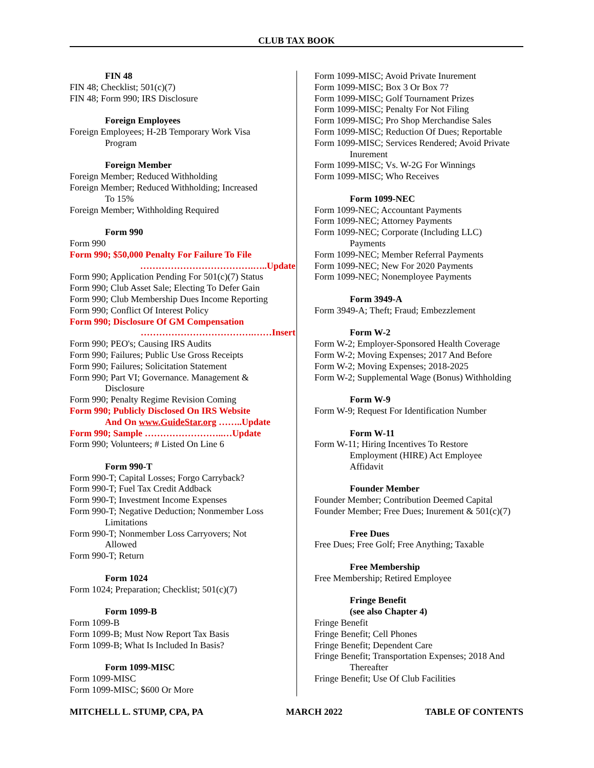CLUB TAX BOOK
FIN 48
FIN 48; Checklist; 501(c)(7)
FIN 48; Form 990; IRS Disclosure
Foreign Employees
Foreign Employees; H-2B Temporary Work Visa
Program
Foreign Member
Foreign Member; Reduced Withholding
Foreign Member; Reduced Withholding; Increased
To 15%
Foreign Member; Withholding Required
Form 990
Form 990
Form 990; $50,000 Penalty For Failure To File
……………………………….…..Update
Form 990; Application Pending For 501(c)(7) Status
Form 990; Club Asset Sale; Electing To Defer Gain
Form 990; Club Membership Dues Income Reporting
Form 990; Conflict Of Interest Policy
Form 990; Disclosure Of GM Compensation
……………………………….……Insert
Form 990; PEO's; Causing IRS Audits
Form 990; Failures; Public Use Gross Receipts
Form 990; Failures; Solicitation Statement
Form 990; Part VI; Governance. Management &
Disclosure
Form 990; Penalty Regime Revision Coming
Form 990; Publicly Disclosed On IRS Website
And On www.GuideStar.org ……..Update
Form 990; Sample ……………………..…Update
Form 990; Volunteers; # Listed On Line 6
Form 990-T
Form 990-T; Capital Losses; Forgo Carryback?
Form 990-T; Fuel Tax Credit Addback
Form 990-T; Investment Income Expenses
Form 990-T; Negative Deduction; Nonmember Loss
Limitations
Form 990-T; Nonmember Loss Carryovers; Not
Allowed
Form 990-T; Return
Form 1024
Form 1024; Preparation; Checklist; 501(c)(7)
Form 1099-B
Form 1099-B
Form 1099-B; Must Now Report Tax Basis
Form 1099-B; What Is Included In Basis?
Form 1099-MISC
Form 1099-MISC
Form 1099-MISC; $600 Or More
Form 1099-MISC; Avoid Private Inurement
Form 1099-MISC; Box 3 Or Box 7?
Form 1099-MISC; Golf Tournament Prizes
Form 1099-MISC; Penalty For Not Filing
Form 1099-MISC; Pro Shop Merchandise Sales
Form 1099-MISC; Reduction Of Dues; Reportable
Form 1099-MISC; Services Rendered; Avoid Private
Inurement
Form 1099-MISC; Vs. W-2G For Winnings
Form 1099-MISC; Who Receives
Form 1099-NEC
Form 1099-NEC; Accountant Payments
Form 1099-NEC; Attorney Payments
Form 1099-NEC; Corporate (Including LLC)
Payments
Form 1099-NEC; Member Referral Payments
Form 1099-NEC; New For 2020 Payments
Form 1099-NEC; Nonemployee Payments
Form 3949-A
Form 3949-A; Theft; Fraud; Embezzlement
Form W-2
Form W-2; Employer-Sponsored Health Coverage
Form W-2; Moving Expenses; 2017 And Before
Form W-2; Moving Expenses; 2018-2025
Form W-2; Supplemental Wage (Bonus) Withholding
Form W-9
Form W-9; Request For Identification Number
Form W-11
Form W-11; Hiring Incentives To Restore
Employment (HIRE) Act Employee
Affidavit
Founder Member
Founder Member; Contribution Deemed Capital
Founder Member; Free Dues; Inurement & 501(c)(7)
Free Dues
Free Dues; Free Golf; Free Anything; Taxable
Free Membership
Free Membership; Retired Employee
Fringe Benefit
(see also Chapter 4)
Fringe Benefit
Fringe Benefit; Cell Phones
Fringe Benefit; Dependent Care
Fringe Benefit; Transportation Expenses; 2018 And
Thereafter
Fringe Benefit; Use Of Club Facilities
MITCHELL L. STUMP, CPA, PA MARCH 2022 TABLE OF CONTENTS